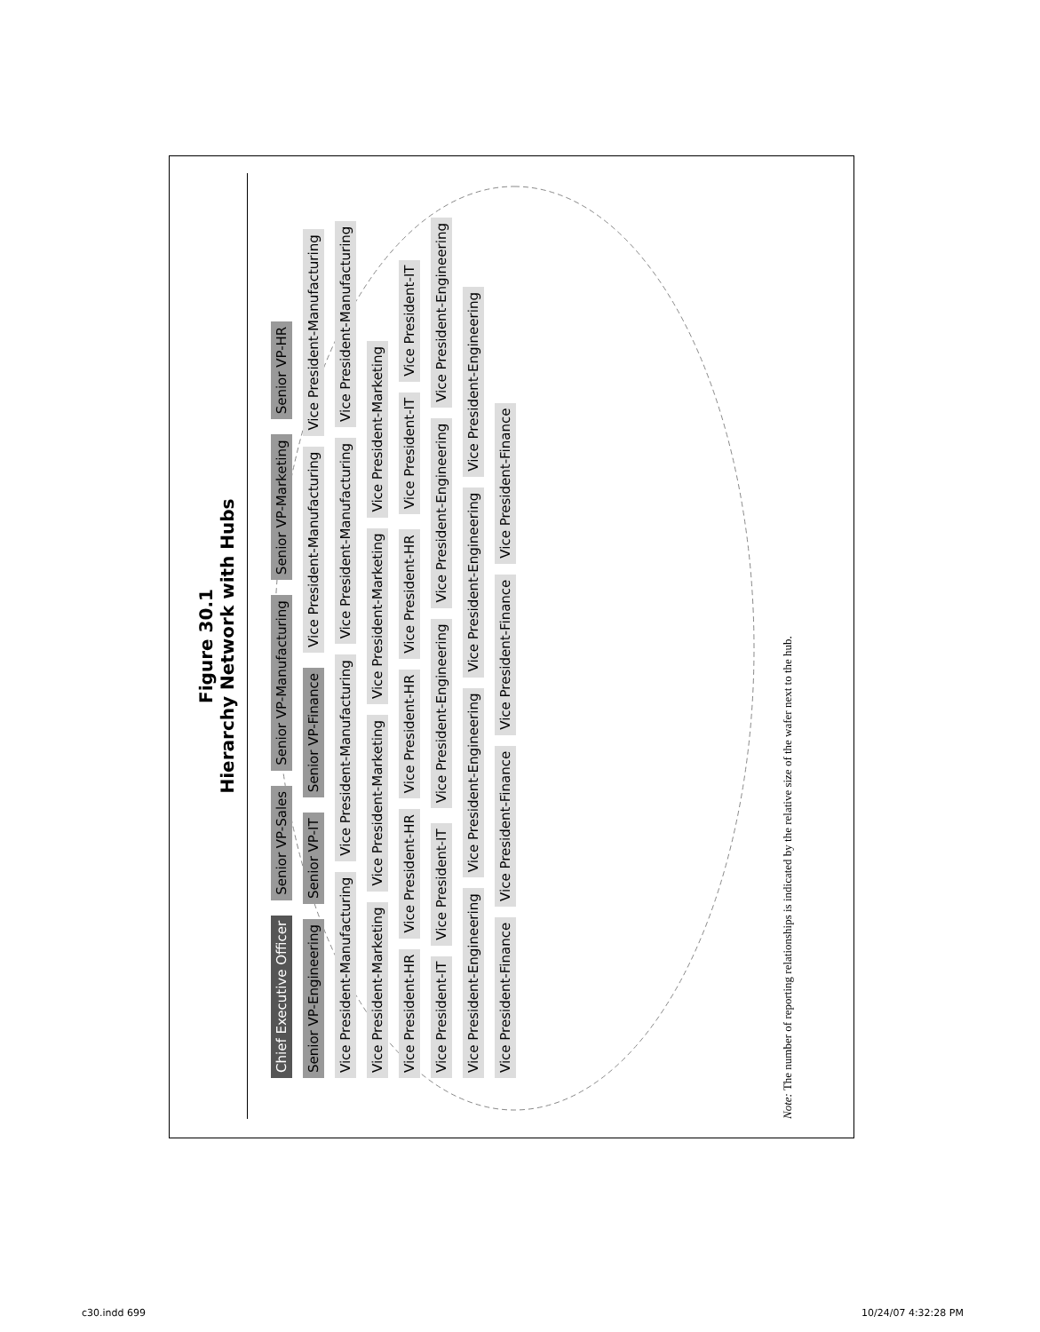Figure 30.1
Hierarchy Network with Hubs
Chief Executive Officer Senior VP-Sales Senior VP-Manufacturing Senior VP-Marketing Senior VP-HR Senior VP-Engineering Senior VP-IT Senior VP-Finance Vice President-Manufacturing Vice President-Manufacturing Vice President-Manufacturing Vice President-Manufacturing Vice President-Manufacturing Vice President-Manufacturing Vice President-Marketing Vice President-Marketing Vice President-Marketing Vice President-Marketing Vice President-HR Vice President-HR Vice President-HR Vice President-HR Vice President-IT Vice President-IT Vice President-IT Vice President-IT Vice President-Engineering Vice President-Engineering Vice President-Engineering Vice President-Engineering Vice President-Engineering Vice President-Engineering Vice President-Engineering Vice President-Finance Vice President-Finance Vice President-Finance Vice President-Finance
Note: The number of reporting relationships is indicated by the relative size of the wafer next to the hub.
c30.indd 699 10/24/07 4:32:28 PM